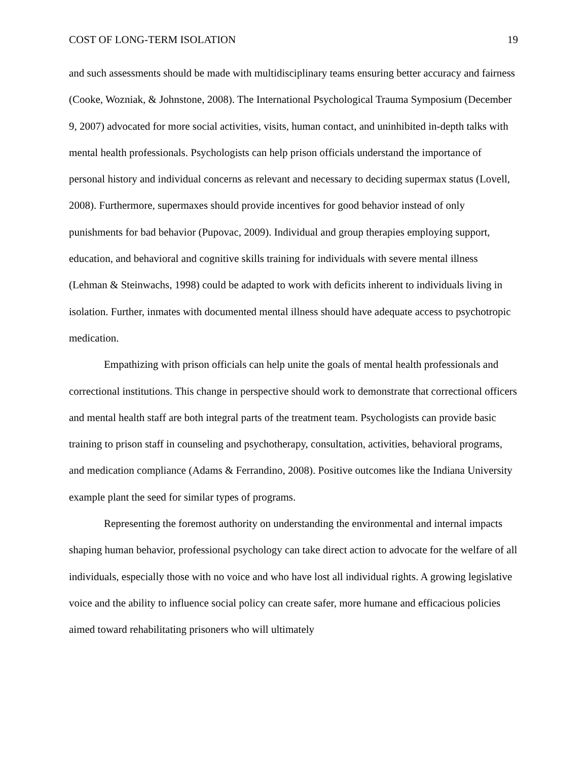COST OF LONG-TERM ISOLATION 19
and such assessments should be made with multidisciplinary teams ensuring better accuracy and fairness (Cooke, Wozniak, & Johnstone, 2008). The International Psychological Trauma Symposium (December 9, 2007) advocated for more social activities, visits, human contact, and uninhibited in-depth talks with mental health professionals. Psychologists can help prison officials understand the importance of personal history and individual concerns as relevant and necessary to deciding supermax status (Lovell, 2008). Furthermore, supermaxes should provide incentives for good behavior instead of only punishments for bad behavior (Pupovac, 2009). Individual and group therapies employing support, education, and behavioral and cognitive skills training for individuals with severe mental illness (Lehman & Steinwachs, 1998) could be adapted to work with deficits inherent to individuals living in isolation. Further, inmates with documented mental illness should have adequate access to psychotropic medication.
Empathizing with prison officials can help unite the goals of mental health professionals and correctional institutions. This change in perspective should work to demonstrate that correctional officers and mental health staff are both integral parts of the treatment team. Psychologists can provide basic training to prison staff in counseling and psychotherapy, consultation, activities, behavioral programs, and medication compliance (Adams & Ferrandino, 2008). Positive outcomes like the Indiana University example plant the seed for similar types of programs.
Representing the foremost authority on understanding the environmental and internal impacts shaping human behavior, professional psychology can take direct action to advocate for the welfare of all individuals, especially those with no voice and who have lost all individual rights. A growing legislative voice and the ability to influence social policy can create safer, more humane and efficacious policies aimed toward rehabilitating prisoners who will ultimately